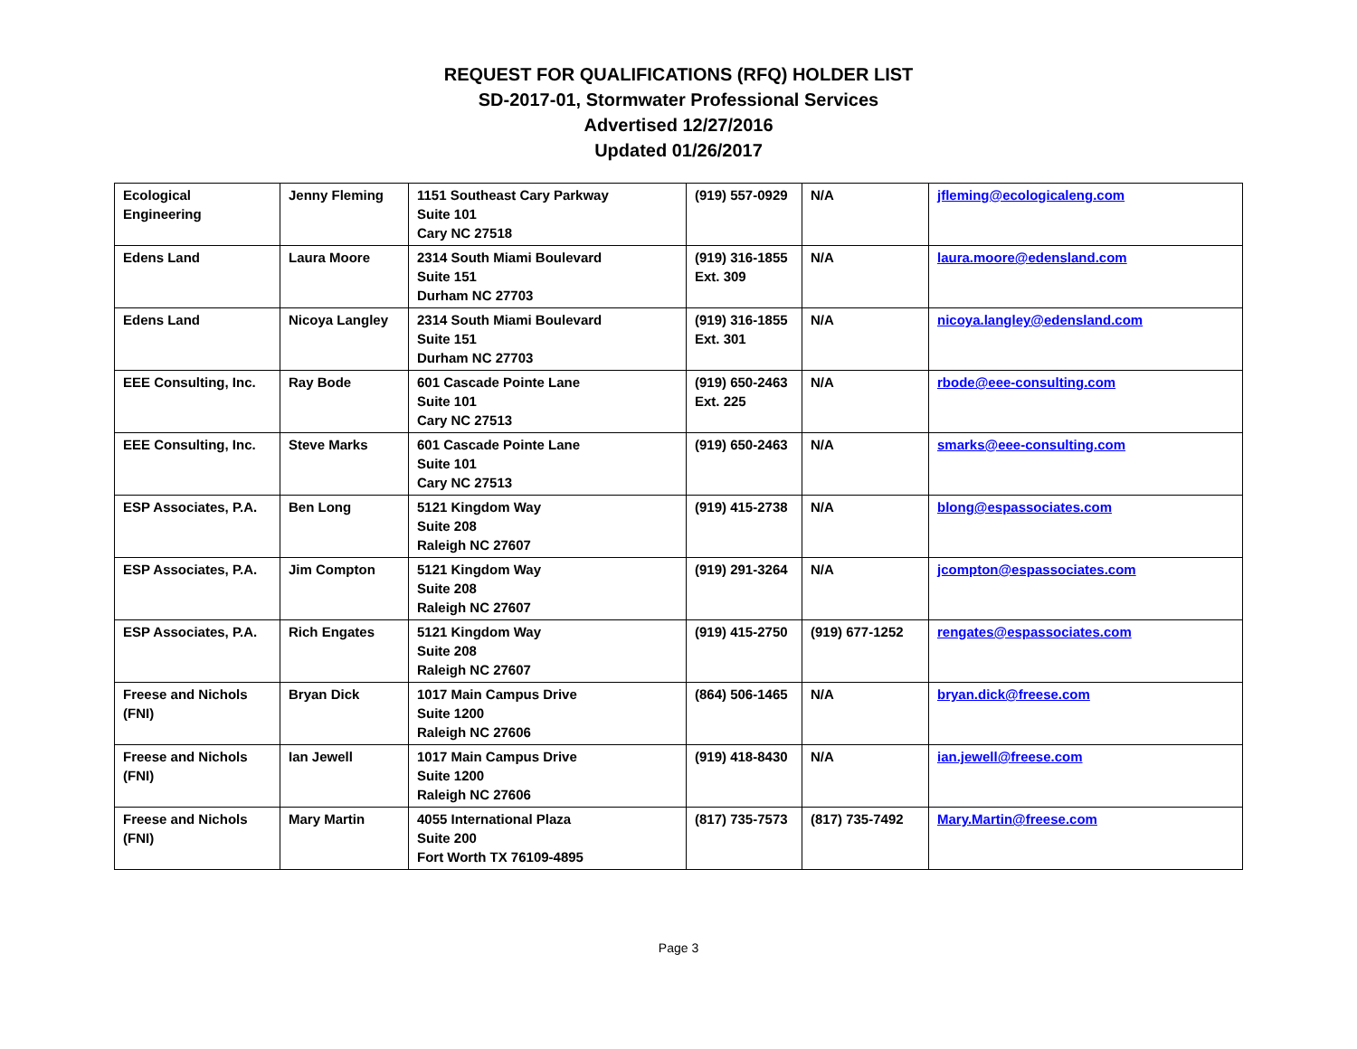REQUEST FOR QUALIFICATIONS (RFQ) HOLDER LIST
SD-2017-01, Stormwater Professional Services
Advertised 12/27/2016
Updated 01/26/2017
| Ecological Engineering | Jenny Fleming | 1151 Southeast Cary Parkway Suite 101 Cary NC 27518 | (919) 557-0929 | N/A | jfleming@ecologicaleng.com |
| Edens Land | Laura Moore | 2314 South Miami Boulevard Suite 151 Durham NC 27703 | (919) 316-1855 Ext. 309 | N/A | laura.moore@edensland.com |
| Edens Land | Nicoya Langley | 2314 South Miami Boulevard Suite 151 Durham NC 27703 | (919) 316-1855 Ext. 301 | N/A | nicoya.langley@edensland.com |
| EEE Consulting, Inc. | Ray Bode | 601 Cascade Pointe Lane Suite 101 Cary NC 27513 | (919) 650-2463 Ext. 225 | N/A | rbode@eee-consulting.com |
| EEE Consulting, Inc. | Steve Marks | 601 Cascade Pointe Lane Suite 101 Cary NC 27513 | (919) 650-2463 | N/A | smarks@eee-consulting.com |
| ESP Associates, P.A. | Ben Long | 5121 Kingdom Way Suite 208 Raleigh NC 27607 | (919) 415-2738 | N/A | blong@espassociates.com |
| ESP Associates, P.A. | Jim Compton | 5121 Kingdom Way Suite 208 Raleigh NC 27607 | (919) 291-3264 | N/A | jcompton@espassociates.com |
| ESP Associates, P.A. | Rich Engates | 5121 Kingdom Way Suite 208 Raleigh NC 27607 | (919) 415-2750 | (919) 677-1252 | rengates@espassociates.com |
| Freese and Nichols (FNI) | Bryan Dick | 1017 Main Campus Drive Suite 1200 Raleigh NC 27606 | (864) 506-1465 | N/A | bryan.dick@freese.com |
| Freese and Nichols (FNI) | Ian Jewell | 1017 Main Campus Drive Suite 1200 Raleigh NC 27606 | (919) 418-8430 | N/A | ian.jewell@freese.com |
| Freese and Nichols (FNI) | Mary Martin | 4055 International Plaza Suite 200 Fort Worth TX 76109-4895 | (817) 735-7573 | (817) 735-7492 | Mary.Martin@freese.com |
Page 3